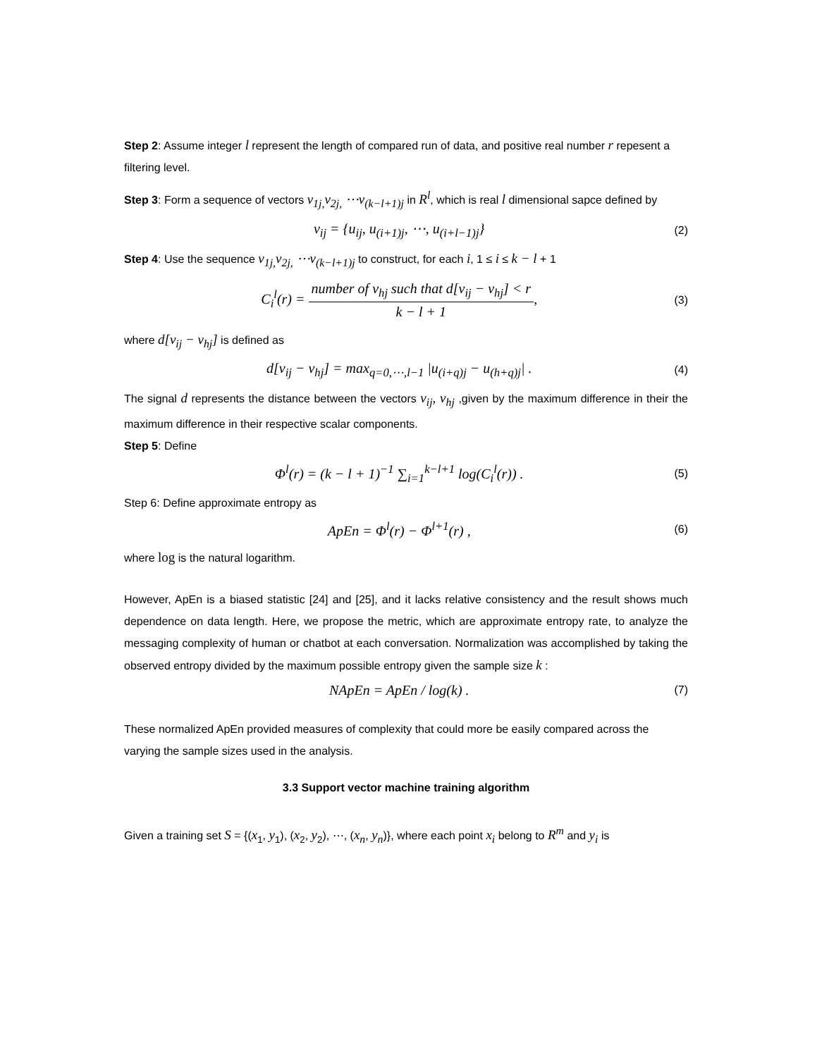Step 2: Assume integer l represent the length of compared run of data, and positive real number r repesent a filtering level.
Step 3: Form a sequence of vectors v<sub>1j,</sub>v<sub>2j,</sub> ⋯v<sub>(k−l+1)j</sub> in R<sup>l</sup>, which is real l dimensional sapce defined by
v<sub>ij</sub> = {u<sub>ij</sub>, u<sub>(i+1)j</sub>, ⋯, u<sub>(i+l−1)j</sub>}
(2)
Step 4: Use the sequence v<sub>1j,</sub>v<sub>2j,</sub> ⋯v<sub>(k−l+1)j</sub> to construct, for each i, 1 ≤ i ≤ k − l + 1
C<sub>i</sub><sup>l</sup>(r) = number of v<sub>hj</sub> such that d[v<sub>ij</sub> − v<sub>hj</sub>] < r k − l + 1,
(3)
where d[v<sub>ij</sub> − v<sub>hj</sub>] is defined as
d[v<sub>ij</sub> − v<sub>hj</sub>] = max<sub>q=0,⋯,l−1</sub> |u<sub>(i+q)j</sub> − u<sub>(h+q)j</sub>| .
(4)
The signal d represents the distance between the vectors v<sub>ij</sub>, v<sub>hj</sub> ,given by the maximum difference in their the maximum difference in their respective scalar components.
Step 5: Define
Φ<sup>l</sup>(r) = (k − l + 1)<sup>−1</sup> ∑<sub>i=1</sub><sup>k−l+1</sup> log(C<sub>i</sub><sup>l</sup>(r)) .
(5)
Step 6: Define approximate entropy as
ApEn = Φ<sup>l</sup>(r) − Φ<sup>l+1</sup>(r) ,
(6)
where log is the natural logarithm.
However, ApEn is a biased statistic [24] and [25], and it lacks relative consistency and the result shows much dependence on data length. Here, we propose the metric, which are approximate entropy rate, to analyze the messaging complexity of human or chatbot at each conversation. Normalization was accomplished by taking the observed entropy divided by the maximum possible entropy given the sample size k :
NApEn = ApEn / log(k) .
(7)
These normalized ApEn provided measures of complexity that could more be easily compared across the varying the sample sizes used in the analysis.
3.3 Support vector machine training algorithm
Given a training set S = {(x<sub>1</sub>, y<sub>1</sub>), (x<sub>2</sub>, y<sub>2</sub>), ⋯, (x<sub>n</sub>, y<sub>n</sub>)}, where each point x<sub>i</sub> belong to R<sup>m</sup> and y<sub>i</sub> is